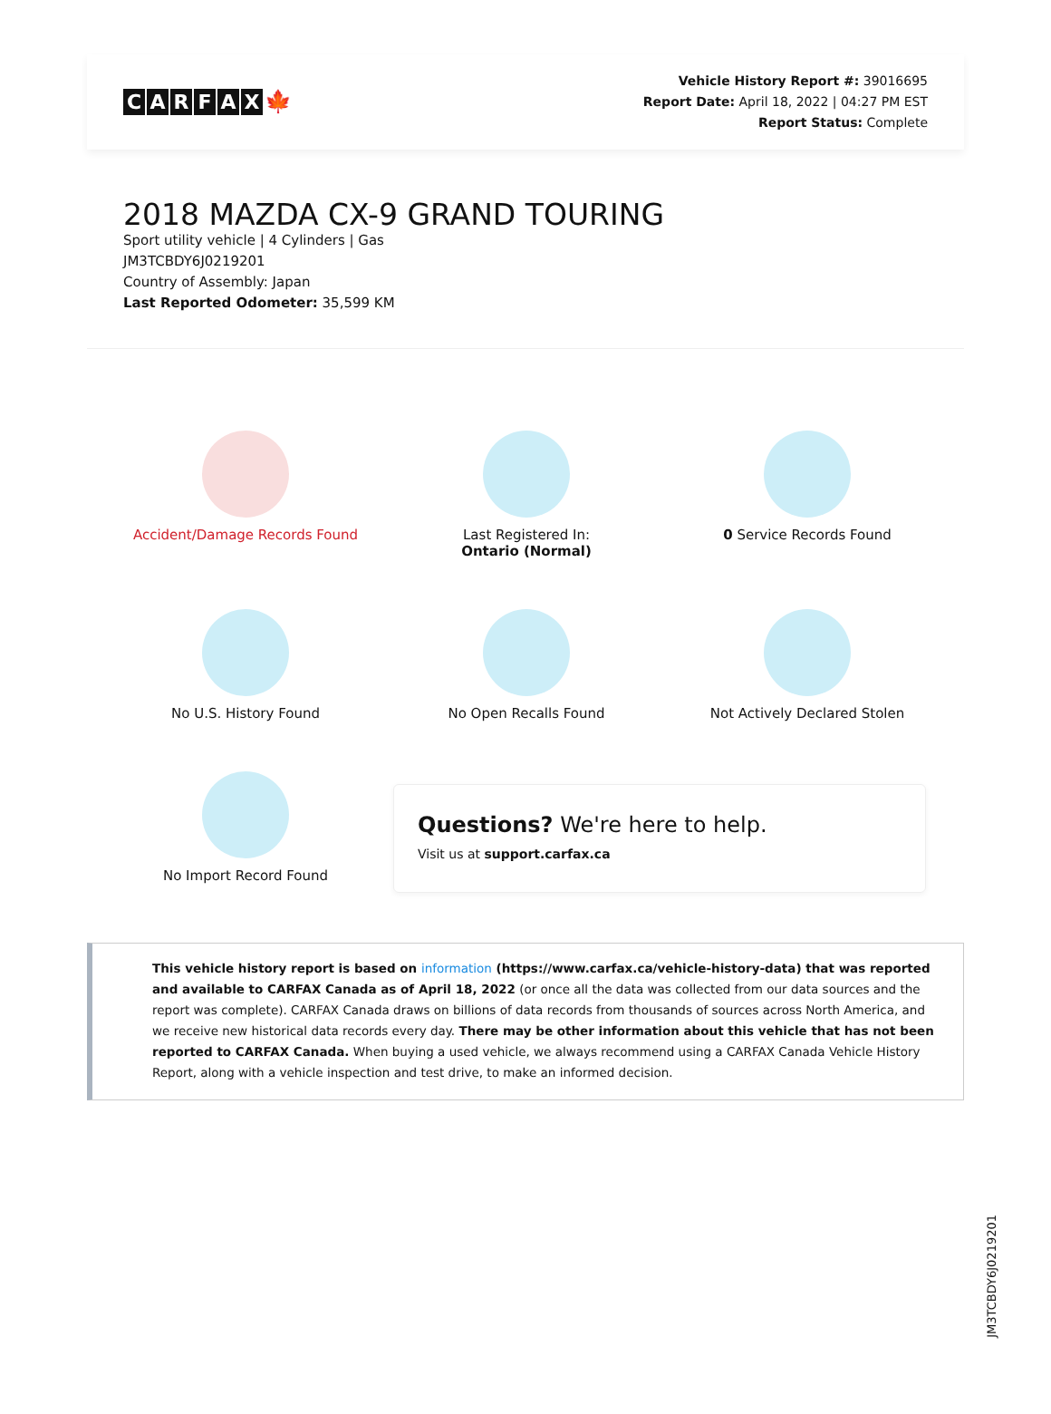CARFAX 🍁
Vehicle History Report #: 39016695
Report Date: April 18, 2022 | 04:27 PM EST
Report Status: Complete
2018 MAZDA CX-9 GRAND TOURING
Sport utility vehicle | 4 Cylinders | Gas
JM3TCBDY6J0219201
Country of Assembly: Japan
Last Reported Odometer: 35,599 KM
Accident/Damage Records Found
Last Registered In:
Ontario (Normal)
0 Service Records Found
No U.S. History Found
No Open Recalls Found
Not Actively Declared Stolen
No Import Record Found
Questions? We're here to help.
Visit us at support.carfax.ca
This vehicle history report is based on information (https://www.carfax.ca/vehicle-history-data) that was reported and available to CARFAX Canada as of April 18, 2022 (or once all the data was collected from our data sources and the report was complete). CARFAX Canada draws on billions of data records from thousands of sources across North America, and we receive new historical data records every day. There may be other information about this vehicle that has not been reported to CARFAX Canada. When buying a used vehicle, we always recommend using a CARFAX Canada Vehicle History Report, along with a vehicle inspection and test drive, to make an informed decision.
JM3TCBDY6J0219201